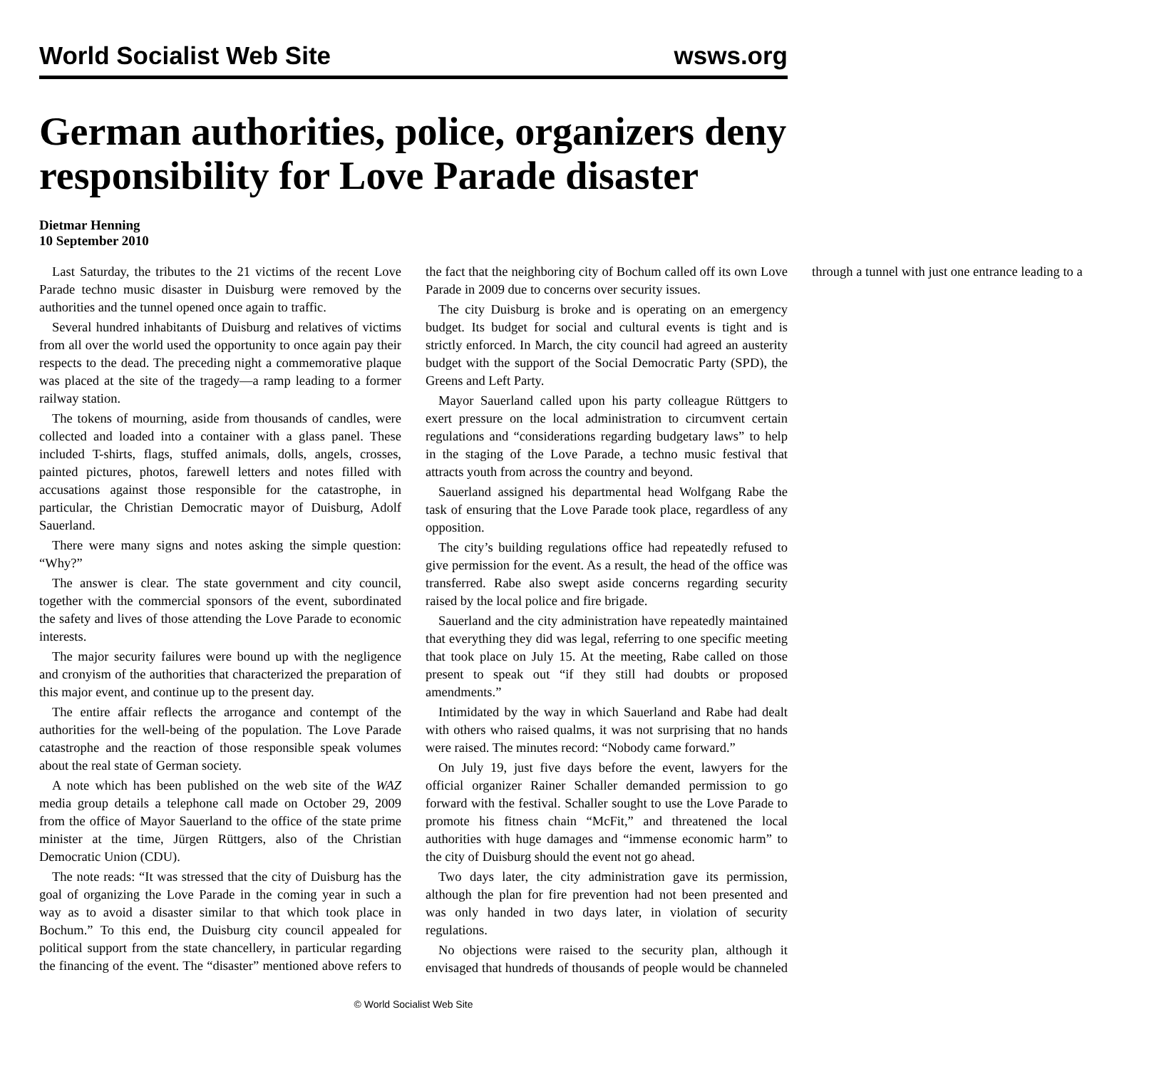World Socialist Web Site wsws.org
German authorities, police, organizers deny responsibility for Love Parade disaster
Dietmar Henning
10 September 2010
Last Saturday, the tributes to the 21 victims of the recent Love Parade techno music disaster in Duisburg were removed by the authorities and the tunnel opened once again to traffic.
Several hundred inhabitants of Duisburg and relatives of victims from all over the world used the opportunity to once again pay their respects to the dead. The preceding night a commemorative plaque was placed at the site of the tragedy—a ramp leading to a former railway station.
The tokens of mourning, aside from thousands of candles, were collected and loaded into a container with a glass panel. These included T-shirts, flags, stuffed animals, dolls, angels, crosses, painted pictures, photos, farewell letters and notes filled with accusations against those responsible for the catastrophe, in particular, the Christian Democratic mayor of Duisburg, Adolf Sauerland.
There were many signs and notes asking the simple question: “Why?”
The answer is clear. The state government and city council, together with the commercial sponsors of the event, subordinated the safety and lives of those attending the Love Parade to economic interests.
The major security failures were bound up with the negligence and cronyism of the authorities that characterized the preparation of this major event, and continue up to the present day.
The entire affair reflects the arrogance and contempt of the authorities for the well-being of the population. The Love Parade catastrophe and the reaction of those responsible speak volumes about the real state of German society.
A note which has been published on the web site of the WAZ media group details a telephone call made on October 29, 2009 from the office of Mayor Sauerland to the office of the state prime minister at the time, Jürgen Rüttgers, also of the Christian Democratic Union (CDU).
The note reads: “It was stressed that the city of Duisburg has the goal of organizing the Love Parade in the coming year in such a way as to avoid a disaster similar to that which took place in Bochum.” To this end, the Duisburg city council appealed for political support from the state chancellery, in particular regarding the financing of the event. The “disaster” mentioned above refers to the fact that the neighboring city of Bochum called off its own Love Parade in 2009 due to concerns over security issues.
The city Duisburg is broke and is operating on an emergency budget. Its budget for social and cultural events is tight and is strictly enforced. In March, the city council had agreed an austerity budget with the support of the Social Democratic Party (SPD), the Greens and Left Party.
Mayor Sauerland called upon his party colleague Rüttgers to exert pressure on the local administration to circumvent certain regulations and “considerations regarding budgetary laws” to help in the staging of the Love Parade, a techno music festival that attracts youth from across the country and beyond.
Sauerland assigned his departmental head Wolfgang Rabe the task of ensuring that the Love Parade took place, regardless of any opposition.
The city’s building regulations office had repeatedly refused to give permission for the event. As a result, the head of the office was transferred. Rabe also swept aside concerns regarding security raised by the local police and fire brigade.
Sauerland and the city administration have repeatedly maintained that everything they did was legal, referring to one specific meeting that took place on July 15. At the meeting, Rabe called on those present to speak out “if they still had doubts or proposed amendments.”
Intimidated by the way in which Sauerland and Rabe had dealt with others who raised qualms, it was not surprising that no hands were raised. The minutes record: “Nobody came forward.”
On July 19, just five days before the event, lawyers for the official organizer Rainer Schaller demanded permission to go forward with the festival. Schaller sought to use the Love Parade to promote his fitness chain “McFit,” and threatened the local authorities with huge damages and “immense economic harm” to the city of Duisburg should the event not go ahead.
Two days later, the city administration gave its permission, although the plan for fire prevention had not been presented and was only handed in two days later, in violation of security regulations.
No objections were raised to the security plan, although it envisaged that hundreds of thousands of people would be channeled through a tunnel with just one entrance leading to a
© World Socialist Web Site